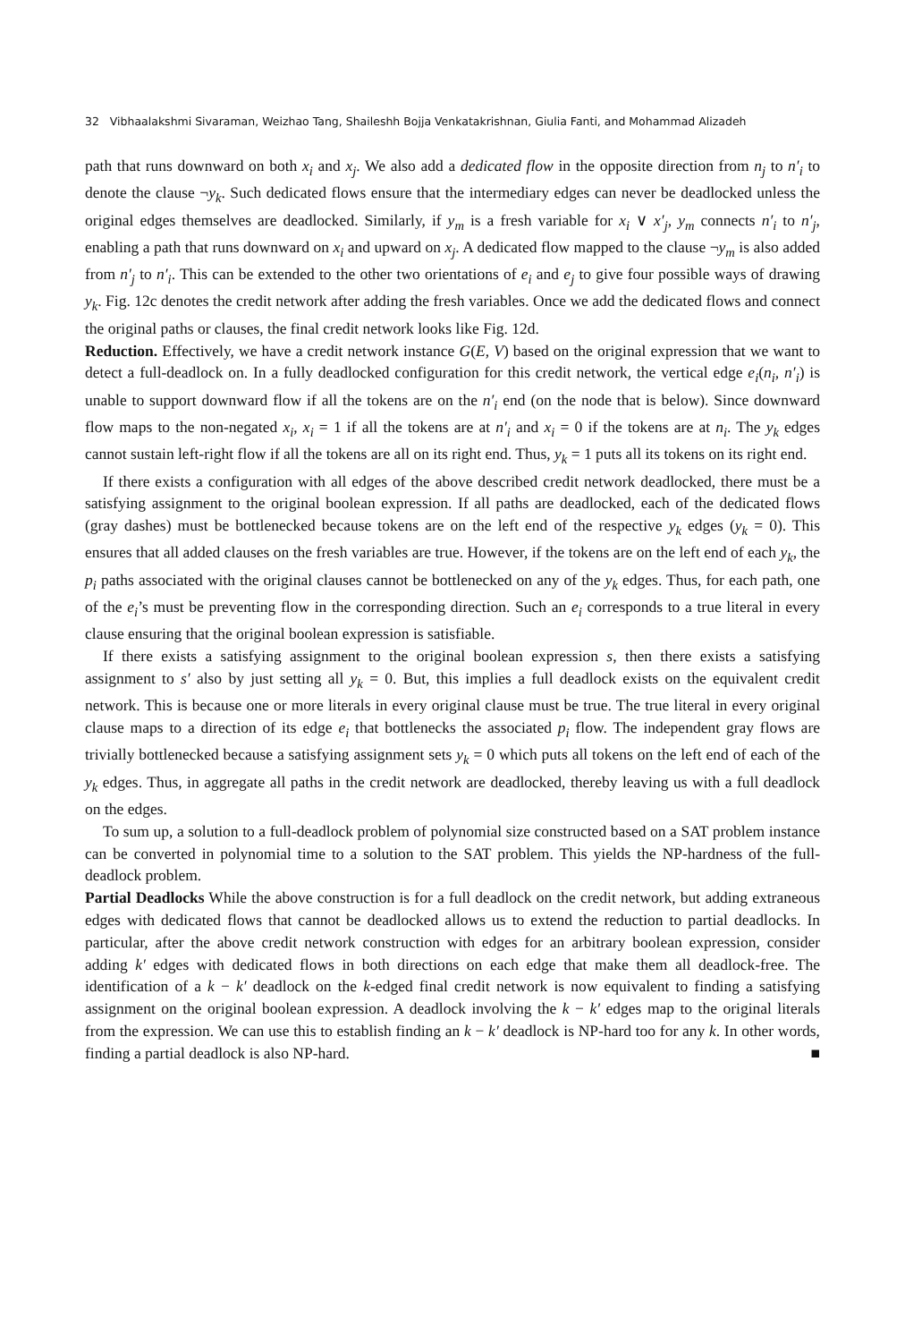32 Vibhaalakshmi Sivaraman, Weizhao Tang, Shaileshh Bojja Venkatakrishnan, Giulia Fanti, and Mohammad Alizadeh
path that runs downward on both x<sub>i</sub> and x<sub>j</sub>. We also add a dedicated flow in the opposite direction from n<sub>j</sub> to n′<sub>i</sub> to denote the clause ¬y<sub>k</sub>. Such dedicated flows ensure that the intermediary edges can never be deadlocked unless the original edges themselves are deadlocked. Similarly, if y<sub>m</sub> is a fresh variable for x<sub>i</sub> ∨ x′<sub>j</sub>, y<sub>m</sub> connects n′<sub>i</sub> to n′<sub>j</sub>, enabling a path that runs downward on x<sub>i</sub> and upward on x<sub>j</sub>. A dedicated flow mapped to the clause ¬y<sub>m</sub> is also added from n′<sub>j</sub> to n′<sub>i</sub>. This can be extended to the other two orientations of e<sub>i</sub> and e<sub>j</sub> to give four possible ways of drawing y<sub>k</sub>. Fig. 12c denotes the credit network after adding the fresh variables. Once we add the dedicated flows and connect the original paths or clauses, the final credit network looks like Fig. 12d.
Reduction. Effectively, we have a credit network instance G(E, V) based on the original expression that we want to detect a full-deadlock on. In a fully deadlocked configuration for this credit network, the vertical edge e<sub>i</sub>(n<sub>i</sub>, n′<sub>i</sub>) is unable to support downward flow if all the tokens are on the n′<sub>i</sub> end (on the node that is below). Since downward flow maps to the non-negated x<sub>i</sub>, x<sub>i</sub> = 1 if all the tokens are at n′<sub>i</sub> and x<sub>i</sub> = 0 if the tokens are at n<sub>i</sub>. The y<sub>k</sub> edges cannot sustain left-right flow if all the tokens are all on its right end. Thus, y<sub>k</sub> = 1 puts all its tokens on its right end.
If there exists a configuration with all edges of the above described credit network deadlocked, there must be a satisfying assignment to the original boolean expression. If all paths are deadlocked, each of the dedicated flows (gray dashes) must be bottlenecked because tokens are on the left end of the respective y<sub>k</sub> edges (y<sub>k</sub> = 0). This ensures that all added clauses on the fresh variables are true. However, if the tokens are on the left end of each y<sub>k</sub>, the p<sub>i</sub> paths associated with the original clauses cannot be bottlenecked on any of the y<sub>k</sub> edges. Thus, for each path, one of the e<sub>i</sub>’s must be preventing flow in the corresponding direction. Such an e<sub>i</sub> corresponds to a true literal in every clause ensuring that the original boolean expression is satisfiable.
If there exists a satisfying assignment to the original boolean expression s, then there exists a satisfying assignment to s′ also by just setting all y<sub>k</sub> = 0. But, this implies a full deadlock exists on the equivalent credit network. This is because one or more literals in every original clause must be true. The true literal in every original clause maps to a direction of its edge e<sub>i</sub> that bottlenecks the associated p<sub>i</sub> flow. The independent gray flows are trivially bottlenecked because a satisfying assignment sets y<sub>k</sub> = 0 which puts all tokens on the left end of each of the y<sub>k</sub> edges. Thus, in aggregate all paths in the credit network are deadlocked, thereby leaving us with a full deadlock on the edges.
To sum up, a solution to a full-deadlock problem of polynomial size constructed based on a SAT problem instance can be converted in polynomial time to a solution to the SAT problem. This yields the NP-hardness of the full-deadlock problem.
Partial Deadlocks While the above construction is for a full deadlock on the credit network, but adding extraneous edges with dedicated flows that cannot be deadlocked allows us to extend the reduction to partial deadlocks. In particular, after the above credit network construction with edges for an arbitrary boolean expression, consider adding k′ edges with dedicated flows in both directions on each edge that make them all deadlock-free. The identification of a k − k′ deadlock on the k-edged final credit network is now equivalent to finding a satisfying assignment on the original boolean expression. A deadlock involving the k − k′ edges map to the original literals from the expression. We can use this to establish finding an k − k′ deadlock is NP-hard too for any k. In other words, finding a partial deadlock is also NP-hard. ■